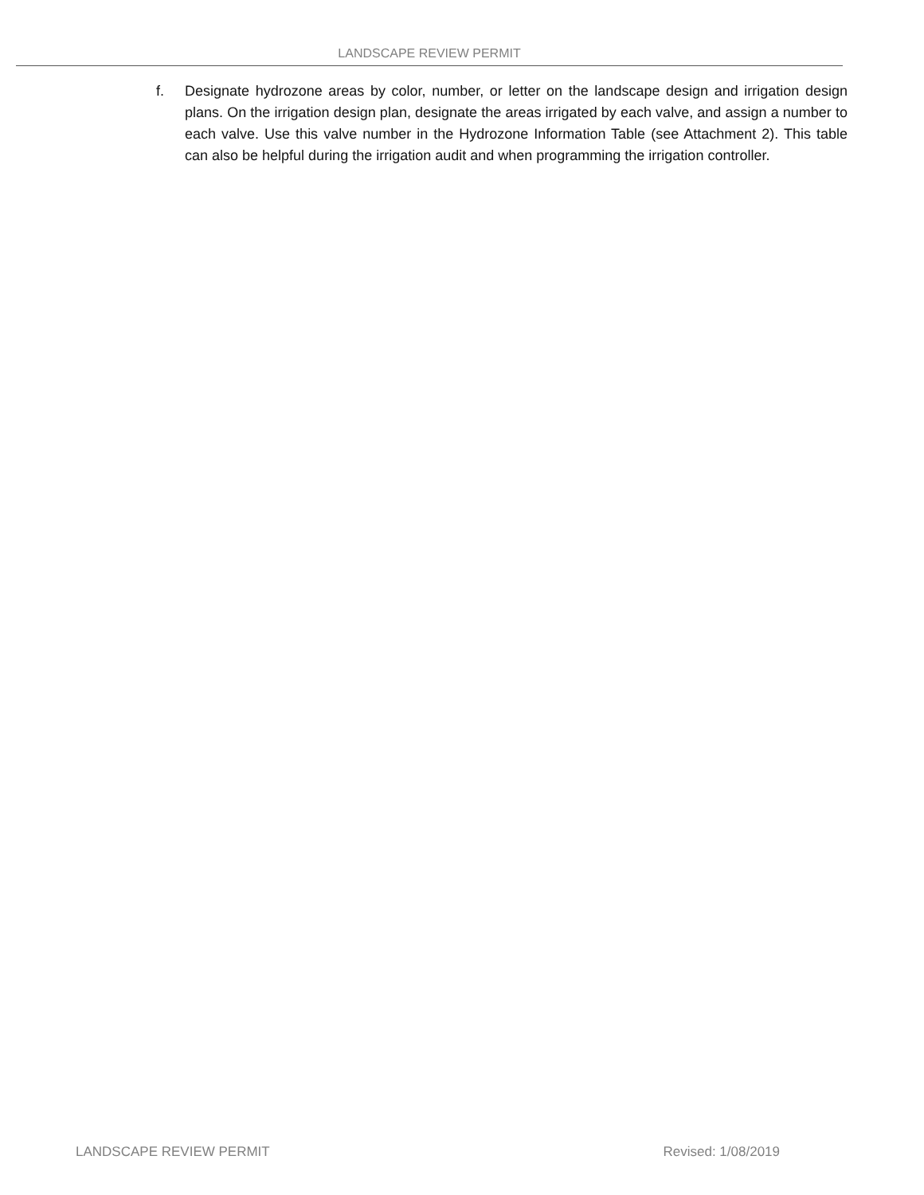LANDSCAPE REVIEW PERMIT
f. Designate hydrozone areas by color, number, or letter on the landscape design and irrigation design plans. On the irrigation design plan, designate the areas irrigated by each valve, and assign a number to each valve. Use this valve number in the Hydrozone Information Table (see Attachment 2). This table can also be helpful during the irrigation audit and when programming the irrigation controller.
LANDSCAPE REVIEW PERMIT Revised: 1/08/2019